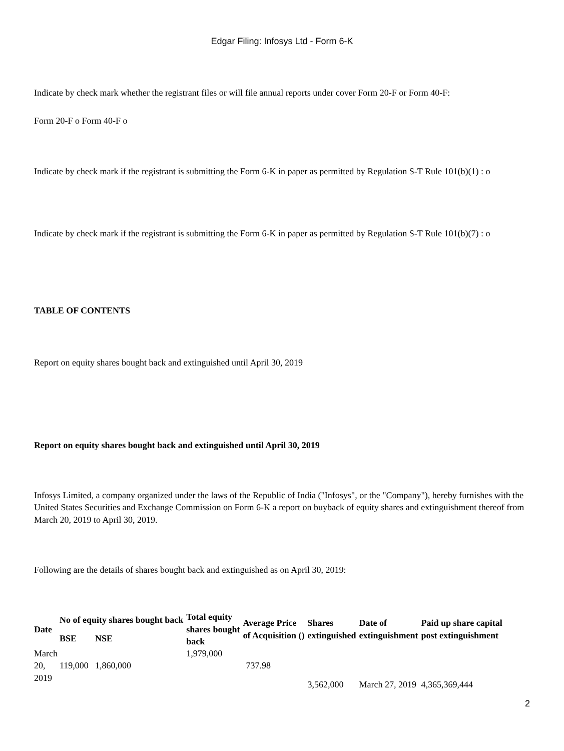Edgar Filing: Infosys Ltd - Form 6-K
Indicate by check mark whether the registrant files or will file annual reports under cover Form 20-F or Form 40-F:
Form 20-F o Form 40-F o
Indicate by check mark if the registrant is submitting the Form 6-K in paper as permitted by Regulation S-T Rule 101(b)(1) : o
Indicate by check mark if the registrant is submitting the Form 6-K in paper as permitted by Regulation S-T Rule 101(b)(7) : o
TABLE OF CONTENTS
Report on equity shares bought back and extinguished until April 30, 2019
Report on equity shares bought back and extinguished until April 30, 2019
Infosys Limited, a company organized under the laws of the Republic of India ("Infosys", or the "Company"), hereby furnishes with the United States Securities and Exchange Commission on Form 6-K a report on buyback of equity shares and extinguishment thereof from March 20, 2019 to April 30, 2019.
Following are the details of shares bought back and extinguished as on April 30, 2019:
| Date | No of equity shares bought back | | Total equity shares bought back | Average Price of Acquisition () | Shares extinguished | Date of extinguishment | Paid up share capital post extinguishment |
| --- | --- | --- | --- | --- | --- | --- | --- |
| | BSE | NSE | | | | | |
| March 20, 2019 | 119,000 | 1,860,000 | 1,979,000 | 737.98 | 3,562,000 | March 27, 2019 | 4,365,369,444 |
2